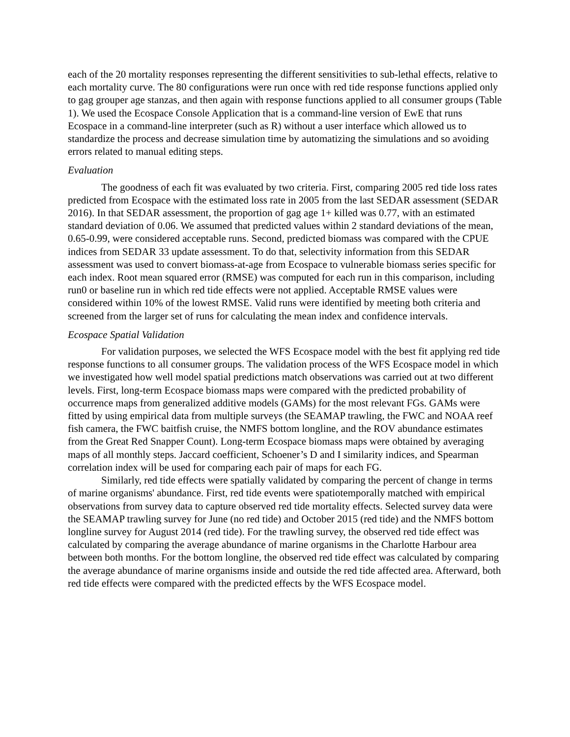each of the 20 mortality responses representing the different sensitivities to sub-lethal effects, relative to each mortality curve. The 80 configurations were run once with red tide response functions applied only to gag grouper age stanzas, and then again with response functions applied to all consumer groups (Table 1). We used the Ecospace Console Application that is a command-line version of EwE that runs Ecospace in a command-line interpreter (such as R) without a user interface which allowed us to standardize the process and decrease simulation time by automatizing the simulations and so avoiding errors related to manual editing steps.
Evaluation
The goodness of each fit was evaluated by two criteria. First, comparing 2005 red tide loss rates predicted from Ecospace with the estimated loss rate in 2005 from the last SEDAR assessment (SEDAR 2016). In that SEDAR assessment, the proportion of gag age 1+ killed was 0.77, with an estimated standard deviation of 0.06. We assumed that predicted values within 2 standard deviations of the mean, 0.65-0.99, were considered acceptable runs. Second, predicted biomass was compared with the CPUE indices from SEDAR 33 update assessment. To do that, selectivity information from this SEDAR assessment was used to convert biomass-at-age from Ecospace to vulnerable biomass series specific for each index. Root mean squared error (RMSE) was computed for each run in this comparison, including run0 or baseline run in which red tide effects were not applied. Acceptable RMSE values were considered within 10% of the lowest RMSE. Valid runs were identified by meeting both criteria and screened from the larger set of runs for calculating the mean index and confidence intervals.
Ecospace Spatial Validation
For validation purposes, we selected the WFS Ecospace model with the best fit applying red tide response functions to all consumer groups. The validation process of the WFS Ecospace model in which we investigated how well model spatial predictions match observations was carried out at two different levels. First, long-term Ecospace biomass maps were compared with the predicted probability of occurrence maps from generalized additive models (GAMs) for the most relevant FGs. GAMs were fitted by using empirical data from multiple surveys (the SEAMAP trawling, the FWC and NOAA reef fish camera, the FWC baitfish cruise, the NMFS bottom longline, and the ROV abundance estimates from the Great Red Snapper Count). Long-term Ecospace biomass maps were obtained by averaging maps of all monthly steps. Jaccard coefficient, Schoener’s D and I similarity indices, and Spearman correlation index will be used for comparing each pair of maps for each FG.
Similarly, red tide effects were spatially validated by comparing the percent of change in terms of marine organisms' abundance. First, red tide events were spatiotemporally matched with empirical observations from survey data to capture observed red tide mortality effects. Selected survey data were the SEAMAP trawling survey for June (no red tide) and October 2015 (red tide) and the NMFS bottom longline survey for August 2014 (red tide). For the trawling survey, the observed red tide effect was calculated by comparing the average abundance of marine organisms in the Charlotte Harbour area between both months. For the bottom longline, the observed red tide effect was calculated by comparing the average abundance of marine organisms inside and outside the red tide affected area. Afterward, both red tide effects were compared with the predicted effects by the WFS Ecospace model.